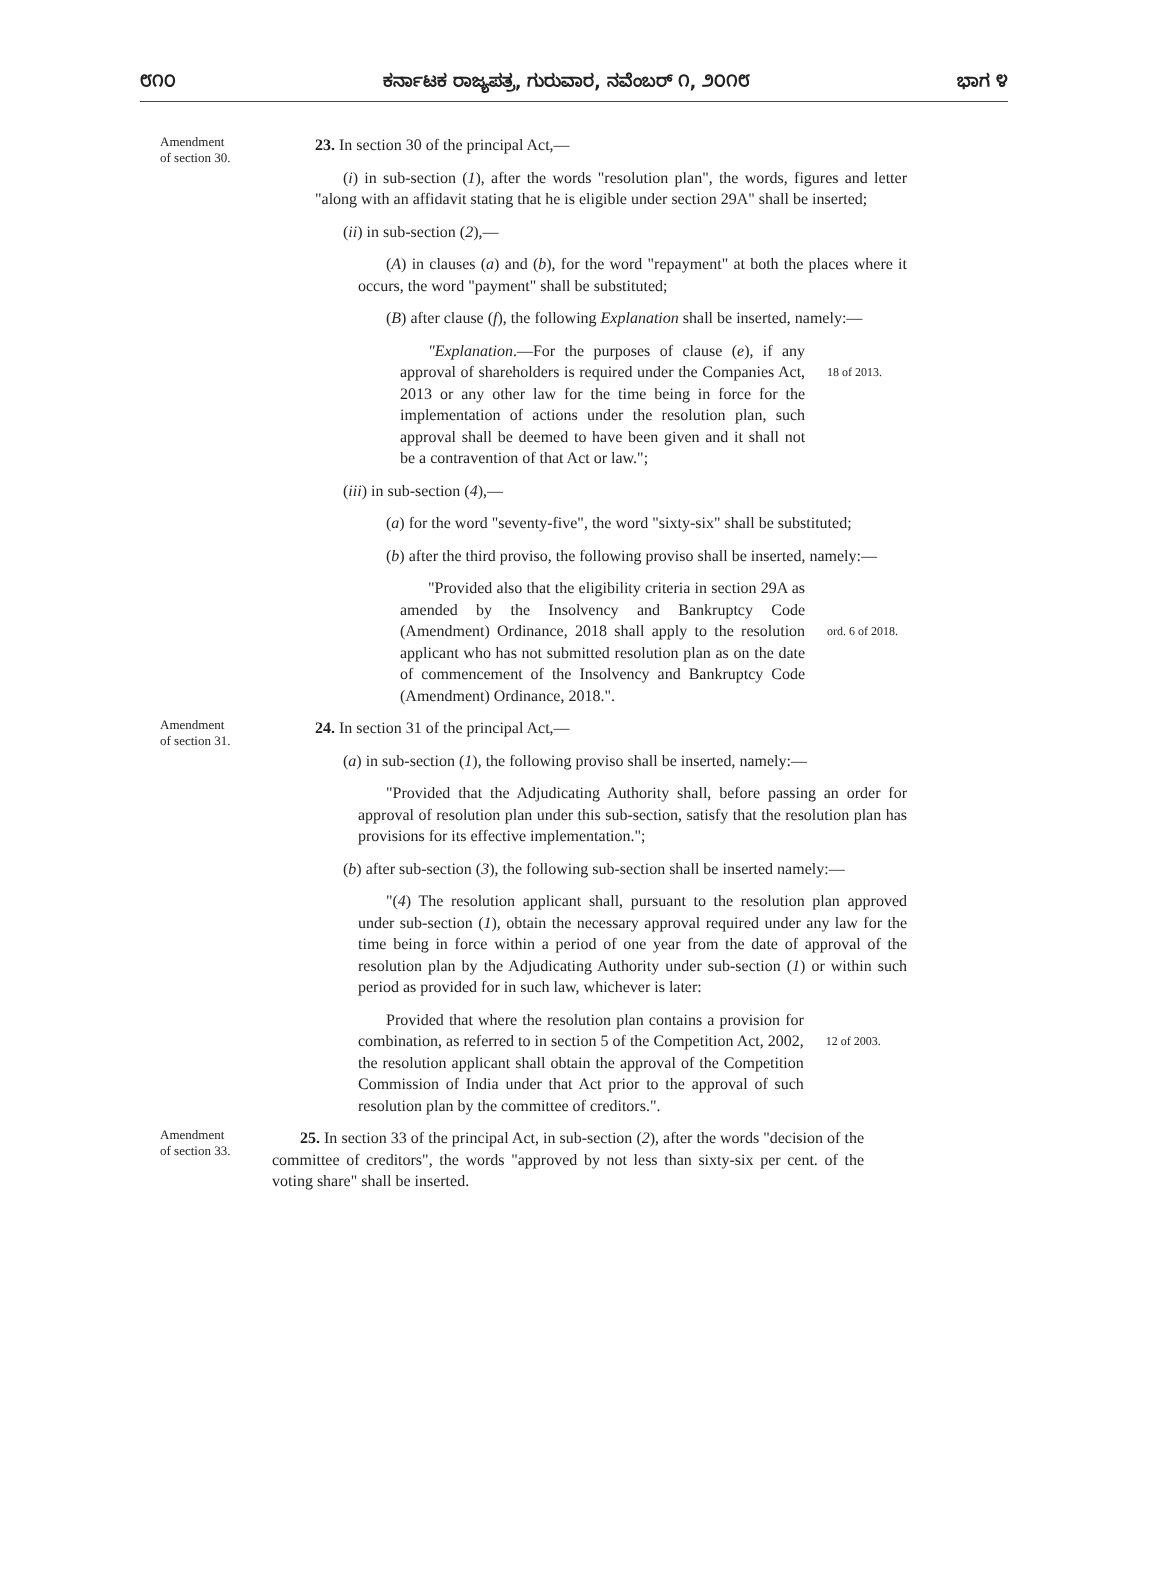೮೧೦ ಕರ್ನಾಟಕ ರಾಜ್ಯಪತ್ರ, ಗುರುವಾರ, ನವೆಂಬರ್ ೧, ೨೦೧೮ ಭಾಗ ೪
Amendment
of section 30.
23. In section 30 of the principal Act,—
(i) in sub-section (1), after the words "resolution plan", the words, figures and letter "along with an affidavit stating that he is eligible under section 29A" shall be inserted;
(ii) in sub-section (2),—
(A) in clauses (a) and (b), for the word "repayment" at both the places where it occurs, the word "payment" shall be substituted;
(B) after clause (f), the following Explanation shall be inserted, namely:—
"Explanation.—For the purposes of clause (e), if any approval of shareholders is required under the Companies Act, 2013 or any other law for the time being in force for the implementation of actions under the resolution plan, such approval shall be deemed to have been given and it shall not be a contravention of that Act or law.";
18 of 2013.
(iii) in sub-section (4),—
(a) for the word "seventy-five", the word "sixty-six" shall be substituted;
(b) after the third proviso, the following proviso shall be inserted, namely:—
"Provided also that the eligibility criteria in section 29A as amended by the Insolvency and Bankruptcy Code (Amendment) Ordinance, 2018 shall apply to the resolution applicant who has not submitted resolution plan as on the date of commencement of the Insolvency and Bankruptcy Code (Amendment) Ordinance, 2018.".
ord. 6 of 2018.
Amendment
of section 31.
24. In section 31 of the principal Act,—
(a) in sub-section (1), the following proviso shall be inserted, namely:—
"Provided that the Adjudicating Authority shall, before passing an order for approval of resolution plan under this sub-section, satisfy that the resolution plan has provisions for its effective implementation.";
(b) after sub-section (3), the following sub-section shall be inserted namely:—
"(4) The resolution applicant shall, pursuant to the resolution plan approved under sub-section (1), obtain the necessary approval required under any law for the time being in force within a period of one year from the date of approval of the resolution plan by the Adjudicating Authority under sub-section (1) or within such period as provided for in such law, whichever is later:
Provided that where the resolution plan contains a provision for combination, as referred to in section 5 of the Competition Act, 2002, the resolution applicant shall obtain the approval of the Competition Commission of India under that Act prior to the approval of such resolution plan by the committee of creditors.".
12 of 2003.
Amendment
of section 33.
25. In section 33 of the principal Act, in sub-section (2), after the words "decision of the committee of creditors", the words "approved by not less than sixty-six per cent. of the voting share" shall be inserted.